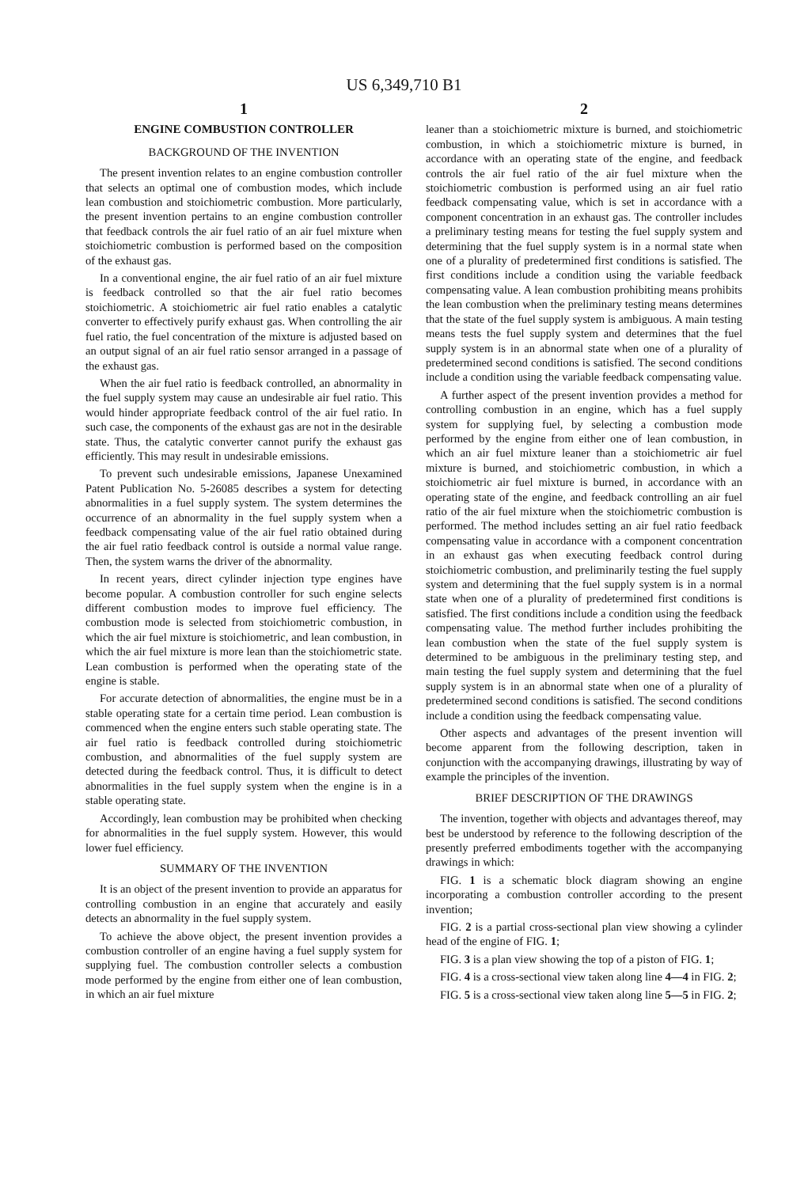US 6,349,710 B1
1
ENGINE COMBUSTION CONTROLLER
BACKGROUND OF THE INVENTION
The present invention relates to an engine combustion controller that selects an optimal one of combustion modes, which include lean combustion and stoichiometric combustion. More particularly, the present invention pertains to an engine combustion controller that feedback controls the air fuel ratio of an air fuel mixture when stoichiometric combustion is performed based on the composition of the exhaust gas.
In a conventional engine, the air fuel ratio of an air fuel mixture is feedback controlled so that the air fuel ratio becomes stoichiometric. A stoichiometric air fuel ratio enables a catalytic converter to effectively purify exhaust gas. When controlling the air fuel ratio, the fuel concentration of the mixture is adjusted based on an output signal of an air fuel ratio sensor arranged in a passage of the exhaust gas.
When the air fuel ratio is feedback controlled, an abnormality in the fuel supply system may cause an undesirable air fuel ratio. This would hinder appropriate feedback control of the air fuel ratio. In such case, the components of the exhaust gas are not in the desirable state. Thus, the catalytic converter cannot purify the exhaust gas efficiently. This may result in undesirable emissions.
To prevent such undesirable emissions, Japanese Unexamined Patent Publication No. 5-26085 describes a system for detecting abnormalities in a fuel supply system. The system determines the occurrence of an abnormality in the fuel supply system when a feedback compensating value of the air fuel ratio obtained during the air fuel ratio feedback control is outside a normal value range. Then, the system warns the driver of the abnormality.
In recent years, direct cylinder injection type engines have become popular. A combustion controller for such engine selects different combustion modes to improve fuel efficiency. The combustion mode is selected from stoichiometric combustion, in which the air fuel mixture is stoichiometric, and lean combustion, in which the air fuel mixture is more lean than the stoichiometric state. Lean combustion is performed when the operating state of the engine is stable.
For accurate detection of abnormalities, the engine must be in a stable operating state for a certain time period. Lean combustion is commenced when the engine enters such stable operating state. The air fuel ratio is feedback controlled during stoichiometric combustion, and abnormalities of the fuel supply system are detected during the feedback control. Thus, it is difficult to detect abnormalities in the fuel supply system when the engine is in a stable operating state.
Accordingly, lean combustion may be prohibited when checking for abnormalities in the fuel supply system. However, this would lower fuel efficiency.
SUMMARY OF THE INVENTION
It is an object of the present invention to provide an apparatus for controlling combustion in an engine that accurately and easily detects an abnormality in the fuel supply system.
To achieve the above object, the present invention provides a combustion controller of an engine having a fuel supply system for supplying fuel. The combustion controller selects a combustion mode performed by the engine from either one of lean combustion, in which an air fuel mixture
2
leaner than a stoichiometric mixture is burned, and stoichiometric combustion, in which a stoichiometric mixture is burned, in accordance with an operating state of the engine, and feedback controls the air fuel ratio of the air fuel mixture when the stoichiometric combustion is performed using an air fuel ratio feedback compensating value, which is set in accordance with a component concentration in an exhaust gas. The controller includes a preliminary testing means for testing the fuel supply system and determining that the fuel supply system is in a normal state when one of a plurality of predetermined first conditions is satisfied. The first conditions include a condition using the variable feedback compensating value. A lean combustion prohibiting means prohibits the lean combustion when the preliminary testing means determines that the state of the fuel supply system is ambiguous. A main testing means tests the fuel supply system and determines that the fuel supply system is in an abnormal state when one of a plurality of predetermined second conditions is satisfied. The second conditions include a condition using the variable feedback compensating value.
A further aspect of the present invention provides a method for controlling combustion in an engine, which has a fuel supply system for supplying fuel, by selecting a combustion mode performed by the engine from either one of lean combustion, in which an air fuel mixture leaner than a stoichiometric air fuel mixture is burned, and stoichiometric combustion, in which a stoichiometric air fuel mixture is burned, in accordance with an operating state of the engine, and feedback controlling an air fuel ratio of the air fuel mixture when the stoichiometric combustion is performed. The method includes setting an air fuel ratio feedback compensating value in accordance with a component concentration in an exhaust gas when executing feedback control during stoichiometric combustion, and preliminarily testing the fuel supply system and determining that the fuel supply system is in a normal state when one of a plurality of predetermined first conditions is satisfied. The first conditions include a condition using the feedback compensating value. The method further includes prohibiting the lean combustion when the state of the fuel supply system is determined to be ambiguous in the preliminary testing step, and main testing the fuel supply system and determining that the fuel supply system is in an abnormal state when one of a plurality of predetermined second conditions is satisfied. The second conditions include a condition using the feedback compensating value.
Other aspects and advantages of the present invention will become apparent from the following description, taken in conjunction with the accompanying drawings, illustrating by way of example the principles of the invention.
BRIEF DESCRIPTION OF THE DRAWINGS
The invention, together with objects and advantages thereof, may best be understood by reference to the following description of the presently preferred embodiments together with the accompanying drawings in which:
FIG. 1 is a schematic block diagram showing an engine incorporating a combustion controller according to the present invention;
FIG. 2 is a partial cross-sectional plan view showing a cylinder head of the engine of FIG. 1;
FIG. 3 is a plan view showing the top of a piston of FIG. 1;
FIG. 4 is a cross-sectional view taken along line 4—4 in FIG. 2;
FIG. 5 is a cross-sectional view taken along line 5—5 in FIG. 2;